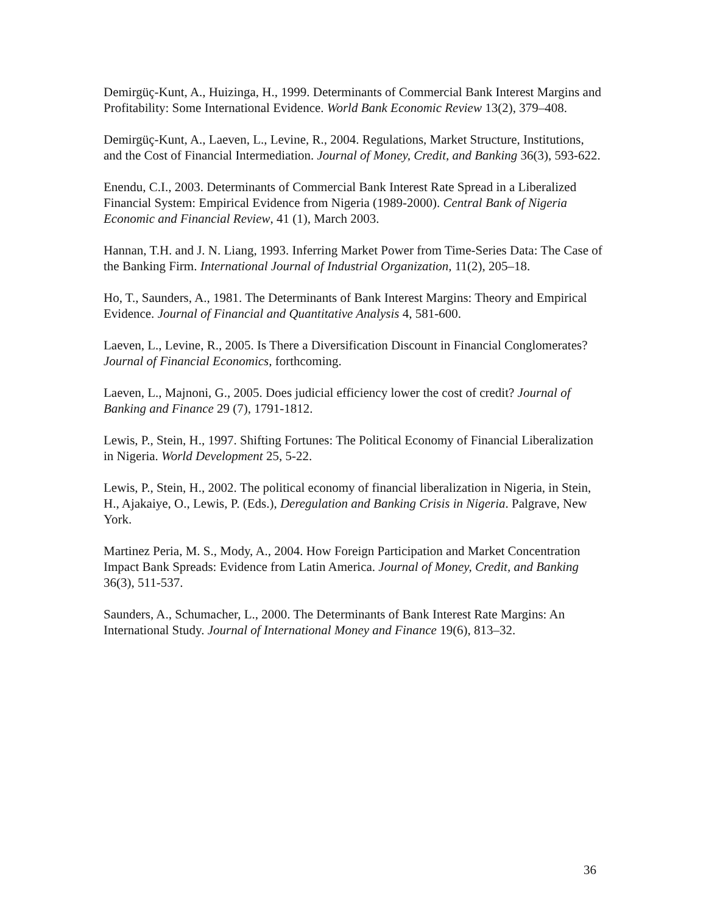Demirgüç-Kunt, A., Huizinga, H., 1999. Determinants of Commercial Bank Interest Margins and Profitability: Some International Evidence. World Bank Economic Review 13(2), 379–408.
Demirgüç-Kunt, A., Laeven, L., Levine, R., 2004. Regulations, Market Structure, Institutions, and the Cost of Financial Intermediation. Journal of Money, Credit, and Banking 36(3), 593-622.
Enendu, C.I., 2003. Determinants of Commercial Bank Interest Rate Spread in a Liberalized Financial System: Empirical Evidence from Nigeria (1989-2000). Central Bank of Nigeria Economic and Financial Review, 41 (1), March 2003.
Hannan, T.H. and J. N. Liang, 1993. Inferring Market Power from Time-Series Data: The Case of the Banking Firm. International Journal of Industrial Organization, 11(2), 205–18.
Ho, T., Saunders, A., 1981. The Determinants of Bank Interest Margins: Theory and Empirical Evidence. Journal of Financial and Quantitative Analysis 4, 581-600.
Laeven, L., Levine, R., 2005. Is There a Diversification Discount in Financial Conglomerates? Journal of Financial Economics, forthcoming.
Laeven, L., Majnoni, G., 2005. Does judicial efficiency lower the cost of credit? Journal of Banking and Finance 29 (7), 1791-1812.
Lewis, P., Stein, H., 1997. Shifting Fortunes: The Political Economy of Financial Liberalization in Nigeria. World Development 25, 5-22.
Lewis, P., Stein, H., 2002. The political economy of financial liberalization in Nigeria, in Stein, H., Ajakaiye, O., Lewis, P. (Eds.), Deregulation and Banking Crisis in Nigeria. Palgrave, New York.
Martinez Peria, M. S., Mody, A., 2004. How Foreign Participation and Market Concentration Impact Bank Spreads: Evidence from Latin America. Journal of Money, Credit, and Banking 36(3), 511-537.
Saunders, A., Schumacher, L., 2000. The Determinants of Bank Interest Rate Margins: An International Study. Journal of International Money and Finance 19(6), 813–32.
36